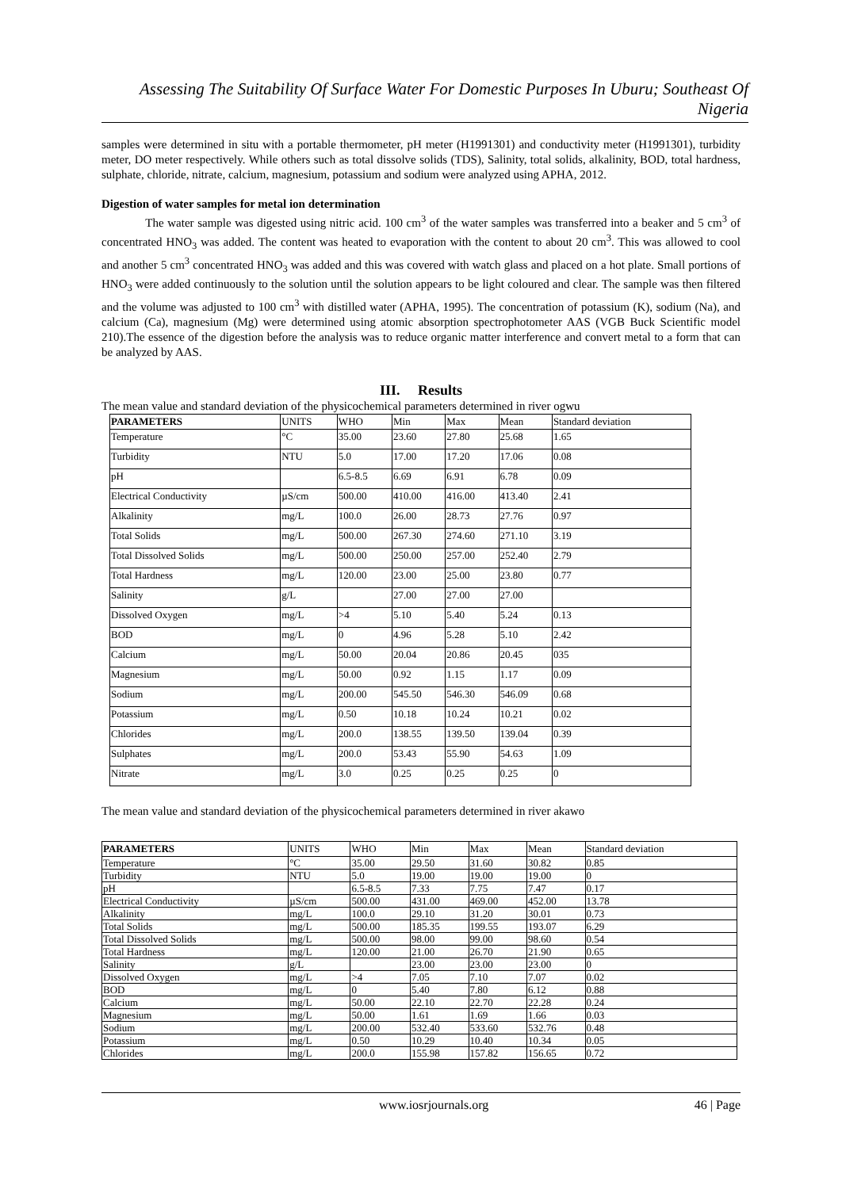Assessing The Suitability Of Surface Water For Domestic Purposes In Uburu; Southeast Of Nigeria
samples were determined in situ with a portable thermometer, pH meter (H1991301) and conductivity meter (H1991301), turbidity meter, DO meter respectively. While others such as total dissolve solids (TDS), Salinity, total solids, alkalinity, BOD, total hardness, sulphate, chloride, nitrate, calcium, magnesium, potassium and sodium were analyzed using APHA, 2012.
Digestion of water samples for metal ion determination
The water sample was digested using nitric acid. 100 cm<sup>3</sup> of the water samples was transferred into a beaker and 5 cm<sup>3</sup> of concentrated HNO<sub>3</sub> was added. The content was heated to evaporation with the content to about 20 cm<sup>3</sup>. This was allowed to cool and another 5 cm<sup>3</sup> concentrated HNO<sub>3</sub> was added and this was covered with watch glass and placed on a hot plate. Small portions of HNO<sub>3</sub> were added continuously to the solution until the solution appears to be light coloured and clear. The sample was then filtered and the volume was adjusted to 100 cm<sup>3</sup> with distilled water (APHA, 1995). The concentration of potassium (K), sodium (Na), and calcium (Ca), magnesium (Mg) were determined using atomic absorption spectrophotometer AAS (VGB Buck Scientific model 210).The essence of the digestion before the analysis was to reduce organic matter interference and convert metal to a form that can be analyzed by AAS.
III. Results
The mean value and standard deviation of the physicochemical parameters determined in river ogwu
| PARAMETERS | UNITS | WHO | Min | Max | Mean | Standard deviation |
| --- | --- | --- | --- | --- | --- | --- |
| Temperature | °C | 35.00 | 23.60 | 27.80 | 25.68 | 1.65 |
| Turbidity | NTU | 5.0 | 17.00 | 17.20 | 17.06 | 0.08 |
| pH | | 6.5-8.5 | 6.69 | 6.91 | 6.78 | 0.09 |
| Electrical Conductivity | µS/cm | 500.00 | 410.00 | 416.00 | 413.40 | 2.41 |
| Alkalinity | mg/L | 100.0 | 26.00 | 28.73 | 27.76 | 0.97 |
| Total Solids | mg/L | 500.00 | 267.30 | 274.60 | 271.10 | 3.19 |
| Total Dissolved Solids | mg/L | 500.00 | 250.00 | 257.00 | 252.40 | 2.79 |
| Total Hardness | mg/L | 120.00 | 23.00 | 25.00 | 23.80 | 0.77 |
| Salinity | g/L | | 27.00 | 27.00 | 27.00 | |
| Dissolved Oxygen | mg/L | >4 | 5.10 | 5.40 | 5.24 | 0.13 |
| BOD | mg/L | 0 | 4.96 | 5.28 | 5.10 | 2.42 |
| Calcium | mg/L | 50.00 | 20.04 | 20.86 | 20.45 | 035 |
| Magnesium | mg/L | 50.00 | 0.92 | 1.15 | 1.17 | 0.09 |
| Sodium | mg/L | 200.00 | 545.50 | 546.30 | 546.09 | 0.68 |
| Potassium | mg/L | 0.50 | 10.18 | 10.24 | 10.21 | 0.02 |
| Chlorides | mg/L | 200.0 | 138.55 | 139.50 | 139.04 | 0.39 |
| Sulphates | mg/L | 200.0 | 53.43 | 55.90 | 54.63 | 1.09 |
| Nitrate | mg/L | 3.0 | 0.25 | 0.25 | 0.25 | 0 |
The mean value and standard deviation of the physicochemical parameters determined in river akawo
| PARAMETERS | UNITS | WHO | Min | Max | Mean | Standard deviation |
| --- | --- | --- | --- | --- | --- | --- |
| Temperature | °C | 35.00 | 29.50 | 31.60 | 30.82 | 0.85 |
| Turbidity | NTU | 5.0 | 19.00 | 19.00 | 19.00 | 0 |
| pH | | 6.5-8.5 | 7.33 | 7.75 | 7.47 | 0.17 |
| Electrical Conductivity | µS/cm | 500.00 | 431.00 | 469.00 | 452.00 | 13.78 |
| Alkalinity | mg/L | 100.0 | 29.10 | 31.20 | 30.01 | 0.73 |
| Total Solids | mg/L | 500.00 | 185.35 | 199.55 | 193.07 | 6.29 |
| Total Dissolved Solids | mg/L | 500.00 | 98.00 | 99.00 | 98.60 | 0.54 |
| Total Hardness | mg/L | 120.00 | 21.00 | 26.70 | 21.90 | 0.65 |
| Salinity | g/L | | 23.00 | 23.00 | 23.00 | 0 |
| Dissolved Oxygen | mg/L | >4 | 7.05 | 7.10 | 7.07 | 0.02 |
| BOD | mg/L | 0 | 5.40 | 7.80 | 6.12 | 0.88 |
| Calcium | mg/L | 50.00 | 22.10 | 22.70 | 22.28 | 0.24 |
| Magnesium | mg/L | 50.00 | 1.61 | 1.69 | 1.66 | 0.03 |
| Sodium | mg/L | 200.00 | 532.40 | 533.60 | 532.76 | 0.48 |
| Potassium | mg/L | 0.50 | 10.29 | 10.40 | 10.34 | 0.05 |
| Chlorides | mg/L | 200.0 | 155.98 | 157.82 | 156.65 | 0.72 |
www.iosrjournals.org 46 | Page